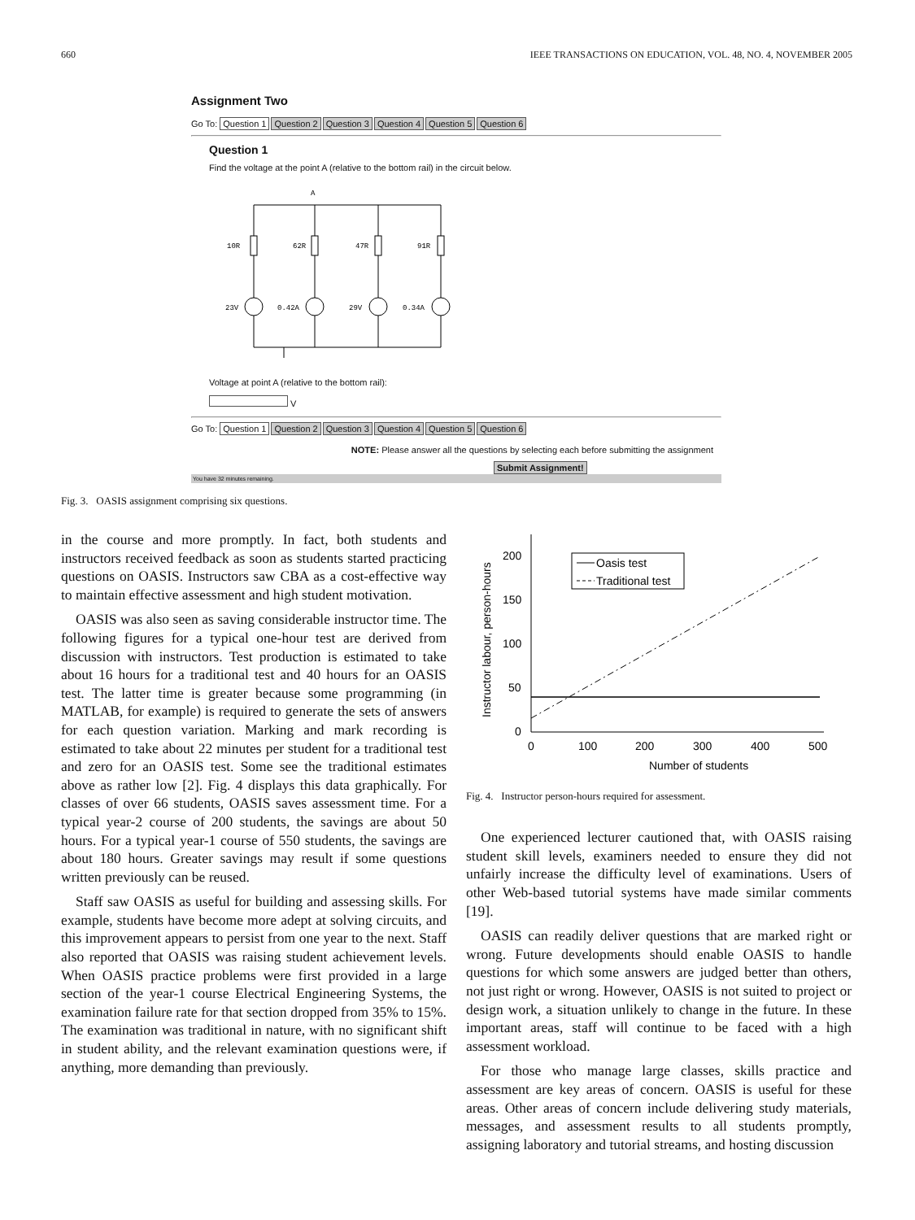660 IEEE TRANSACTIONS ON EDUCATION, VOL. 48, NO. 4, NOVEMBER 2005
Assignment Two
Go To: Question 1 Question 2 Question 3 Question 4 Question 5 Question 6
Question 1
Find the voltage at the point A (relative to the bottom rail) in the circuit below.
A
10R
62R
47R
91R
23V
0.42A
29V
0.34A
Voltage at point A (relative to the bottom rail):
V
Go To: Question 1 Question 2 Question 3 Question 4 Question 5 Question 6
NOTE: Please answer all the questions by selecting each before submitting the assignment
Submit Assignment!
You have 32 minutes remaining.
Fig. 3. OASIS assignment comprising six questions.
in the course and more promptly. In fact, both students and instructors received feedback as soon as students started practicing questions on OASIS. Instructors saw CBA as a cost-effective way to maintain effective assessment and high student motivation.
OASIS was also seen as saving considerable instructor time. The following figures for a typical one-hour test are derived from discussion with instructors. Test production is estimated to take about 16 hours for a traditional test and 40 hours for an OASIS test. The latter time is greater because some programming (in MATLAB, for example) is required to generate the sets of answers for each question variation. Marking and mark recording is estimated to take about 22 minutes per student for a traditional test and zero for an OASIS test. Some see the traditional estimates above as rather low [2]. Fig. 4 displays this data graphically. For classes of over 66 students, OASIS saves assessment time. For a typical year-2 course of 200 students, the savings are about 50 hours. For a typical year-1 course of 550 students, the savings are about 180 hours. Greater savings may result if some questions written previously can be reused.
Staff saw OASIS as useful for building and assessing skills. For example, students have become more adept at solving circuits, and this improvement appears to persist from one year to the next. Staff also reported that OASIS was raising student achievement levels. When OASIS practice problems were first provided in a large section of the year-1 course Electrical Engineering Systems, the examination failure rate for that section dropped from 35% to 15%. The examination was traditional in nature, with no significant shift in student ability, and the relevant examination questions were, if anything, more demanding than previously.
Instructor labour, person-hours
200
150
100
50
0
0
100
200
300
400
500
Number of students
Oasis test
Traditional test
Fig. 4. Instructor person-hours required for assessment.
One experienced lecturer cautioned that, with OASIS raising student skill levels, examiners needed to ensure they did not unfairly increase the difficulty level of examinations. Users of other Web-based tutorial systems have made similar comments [19].
OASIS can readily deliver questions that are marked right or wrong. Future developments should enable OASIS to handle questions for which some answers are judged better than others, not just right or wrong. However, OASIS is not suited to project or design work, a situation unlikely to change in the future. In these important areas, staff will continue to be faced with a high assessment workload.
For those who manage large classes, skills practice and assessment are key areas of concern. OASIS is useful for these areas. Other areas of concern include delivering study materials, messages, and assessment results to all students promptly, assigning laboratory and tutorial streams, and hosting discussion